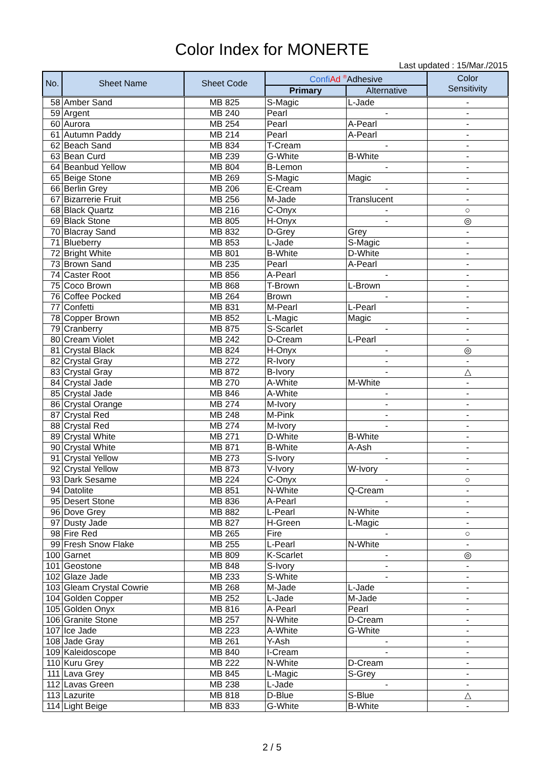Color Index for MONERTE
Last updated : 15/Mar./2015
| No. | Sheet Name | Sheet Code | Confi Ad <sup>®</sup>Adhesive | | Color Sensitivity |
| --- | --- | --- | --- | --- | --- |
| | | | Primary | Alternative | |
| 58 | Amber Sand | MB 825 | S-Magic | L-Jade | - |
| 59 | Argent | MB 240 | Pearl | - | - |
| 60 | Aurora | MB 254 | Pearl | A-Pearl | - |
| 61 | Autumn Paddy | MB 214 | Pearl | A-Pearl | - |
| 62 | Beach Sand | MB 834 | T-Cream | - | - |
| 63 | Bean Curd | MB 239 | G-White | B-White | - |
| 64 | Beanbud Yellow | MB 804 | B-Lemon | - | - |
| 65 | Beige Stone | MB 269 | S-Magic | Magic | - |
| 66 | Berlin Grey | MB 206 | E-Cream | - | - |
| 67 | Bizarrerie Fruit | MB 256 | M-Jade | Translucent | - |
| 68 | Black Quartz | MB 216 | C-Onyx | - | ○ |
| 69 | Black Stone | MB 805 | H-Onyx | - | ◎ |
| 70 | Blacray Sand | MB 832 | D-Grey | Grey | - |
| 71 | Blueberry | MB 853 | L-Jade | S-Magic | - |
| 72 | Bright White | MB 801 | B-White | D-White | - |
| 73 | Brown Sand | MB 235 | Pearl | A-Pearl | - |
| 74 | Caster Root | MB 856 | A-Pearl | - | - |
| 75 | Coco Brown | MB 868 | T-Brown | L-Brown | - |
| 76 | Coffee Pocked | MB 264 | Brown | - | - |
| 77 | Confetti | MB 831 | M-Pearl | L-Pearl | - |
| 78 | Copper Brown | MB 852 | L-Magic | Magic | - |
| 79 | Cranberry | MB 875 | S-Scarlet | - | - |
| 80 | Cream Violet | MB 242 | D-Cream | L-Pearl | - |
| 81 | Crystal Black | MB 824 | H-Onyx | - | ◎ |
| 82 | Crystal Gray | MB 272 | R-Ivory | - | - |
| 83 | Crystal Gray | MB 872 | B-Ivory | - | △ |
| 84 | Crystal Jade | MB 270 | A-White | M-White | - |
| 85 | Crystal Jade | MB 846 | A-White | - | - |
| 86 | Crystal Orange | MB 274 | M-Ivory | - | - |
| 87 | Crystal Red | MB 248 | M-Pink | - | - |
| 88 | Crystal Red | MB 274 | M-Ivory | - | - |
| 89 | Crystal White | MB 271 | D-White | B-White | - |
| 90 | Crystal White | MB 871 | B-White | A-Ash | - |
| 91 | Crystal Yellow | MB 273 | S-Ivory | - | - |
| 92 | Crystal Yellow | MB 873 | V-Ivory | W-Ivory | - |
| 93 | Dark Sesame | MB 224 | C-Onyx | - | ○ |
| 94 | Datolite | MB 851 | N-White | Q-Cream | - |
| 95 | Desert Stone | MB 836 | A-Pearl | - | - |
| 96 | Dove Grey | MB 882 | L-Pearl | N-White | - |
| 97 | Dusty Jade | MB 827 | H-Green | L-Magic | - |
| 98 | Fire Red | MB 265 | Fire | - | ○ |
| 99 | Fresh Snow Flake | MB 255 | L-Pearl | N-White | - |
| 100 | Garnet | MB 809 | K-Scarlet | - | ◎ |
| 101 | Geostone | MB 848 | S-Ivory | - | - |
| 102 | Glaze Jade | MB 233 | S-White | - | - |
| 103 | Gleam Crystal Cowrie | MB 268 | M-Jade | L-Jade | - |
| 104 | Golden Copper | MB 252 | L-Jade | M-Jade | - |
| 105 | Golden Onyx | MB 816 | A-Pearl | Pearl | - |
| 106 | Granite Stone | MB 257 | N-White | D-Cream | - |
| 107 | Ice Jade | MB 223 | A-White | G-White | - |
| 108 | Jade Gray | MB 261 | Y-Ash | - | - |
| 109 | Kaleidoscope | MB 840 | I-Cream | - | - |
| 110 | Kuru Grey | MB 222 | N-White | D-Cream | - |
| 111 | Lava Grey | MB 845 | L-Magic | S-Grey | - |
| 112 | Lavas Green | MB 238 | L-Jade | - | - |
| 113 | Lazurite | MB 818 | D-Blue | S-Blue | △ |
| 114 | Light Beige | MB 833 | G-White | B-White | - |
2 / 5